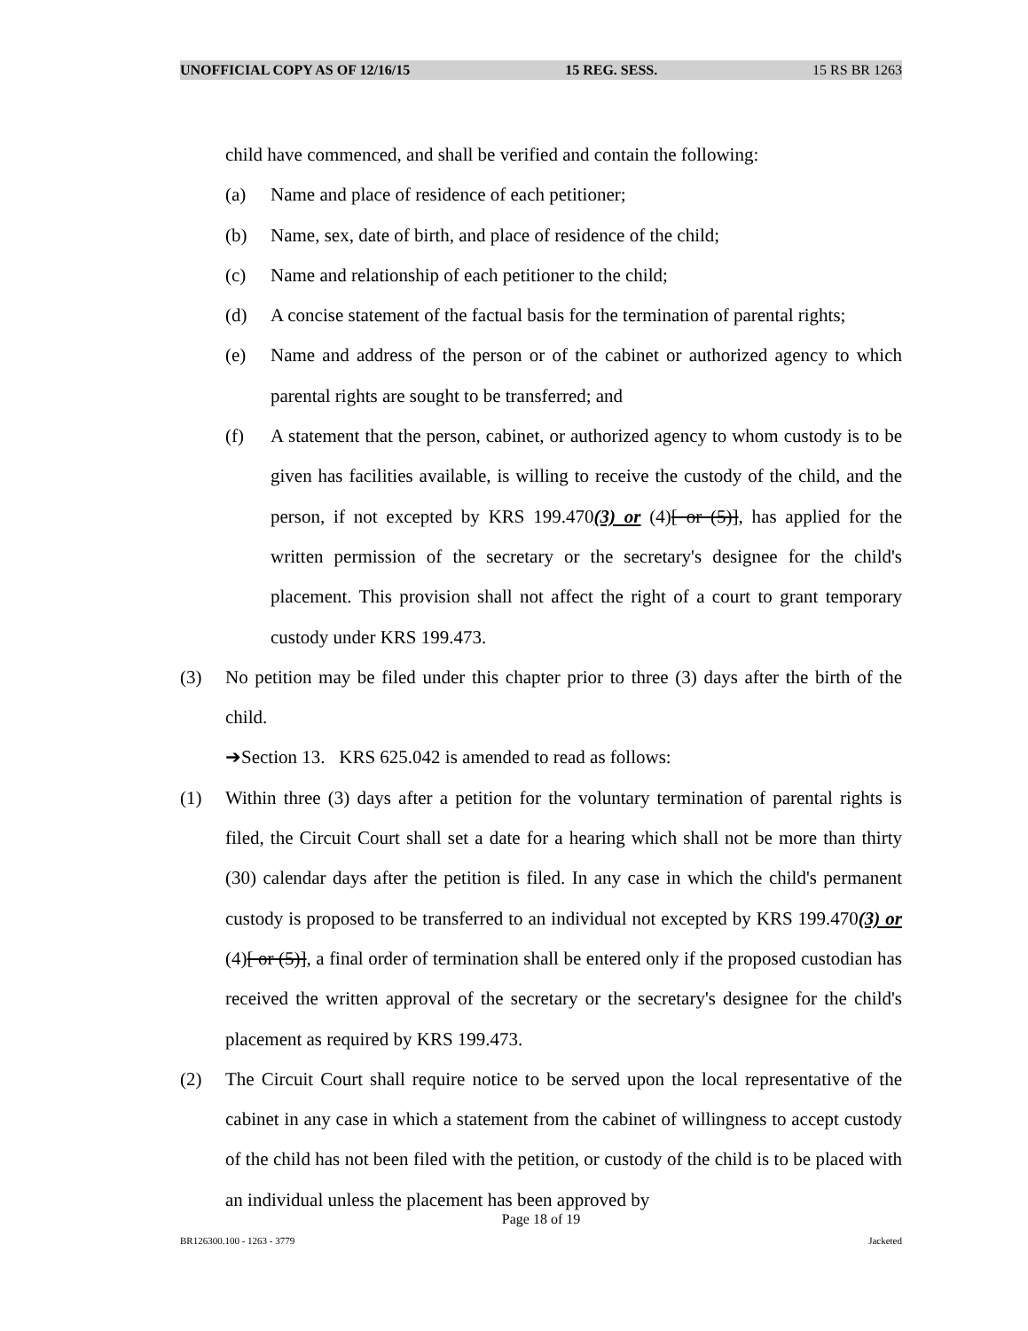UNOFFICIAL COPY AS OF 12/16/15 15 REG. SESS. 15 RS BR 1263
child have commenced, and shall be verified and contain the following:
(a) Name and place of residence of each petitioner;
(b) Name, sex, date of birth, and place of residence of the child;
(c) Name and relationship of each petitioner to the child;
(d) A concise statement of the factual basis for the termination of parental rights;
(e) Name and address of the person or of the cabinet or authorized agency to which parental rights are sought to be transferred; and
(f) A statement that the person, cabinet, or authorized agency to whom custody is to be given has facilities available, is willing to receive the custody of the child, and the person, if not excepted by KRS 199.470(3) or (4)[ or (5)], has applied for the written permission of the secretary or the secretary's designee for the child's placement. This provision shall not affect the right of a court to grant temporary custody under KRS 199.473.
(3) No petition may be filed under this chapter prior to three (3) days after the birth of the child.
➔Section 13. KRS 625.042 is amended to read as follows:
(1) Within three (3) days after a petition for the voluntary termination of parental rights is filed, the Circuit Court shall set a date for a hearing which shall not be more than thirty (30) calendar days after the petition is filed. In any case in which the child's permanent custody is proposed to be transferred to an individual not excepted by KRS 199.470(3) or (4)[ or (5)], a final order of termination shall be entered only if the proposed custodian has received the written approval of the secretary or the secretary's designee for the child's placement as required by KRS 199.473.
(2) The Circuit Court shall require notice to be served upon the local representative of the cabinet in any case in which a statement from the cabinet of willingness to accept custody of the child has not been filed with the petition, or custody of the child is to be placed with an individual unless the placement has been approved by
Page 18 of 19
BR126300.100 - 1263 - 3779 Jacketed